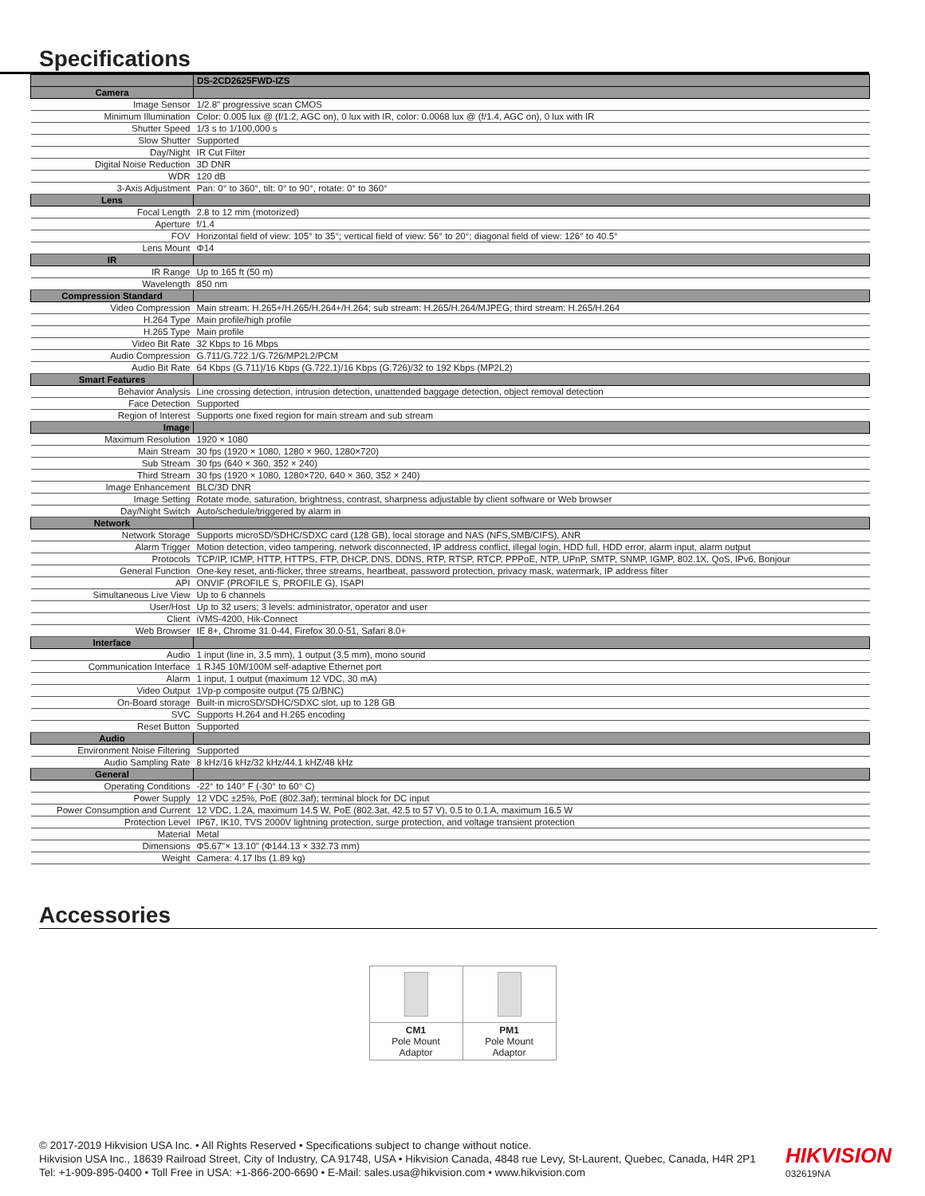Specifications
| | DS-2CD2625FWD-IZS |
| Camera | |
| Image Sensor | 1/2.8" progressive scan CMOS |
| Minimum Illumination | Color: 0.005 lux @ (f/1.2, AGC on), 0 lux with IR, color: 0.0068 lux @ (f/1.4, AGC on), 0 lux with IR |
| Shutter Speed | 1/3 s to 1/100,000 s |
| Slow Shutter | Supported |
| Day/Night | IR Cut Filter |
| Digital Noise Reduction | 3D DNR |
| WDR | 120 dB |
| 3-Axis Adjustment | Pan: 0° to 360°, tilt: 0° to 90°, rotate: 0° to 360° |
| Lens | |
| Focal Length | 2.8 to 12 mm (motorized) |
| Aperture | f/1.4 |
| FOV | Horizontal field of view: 105° to 35°; vertical field of view: 56° to 20°; diagonal field of view: 126° to 40.5° |
| Lens Mount | Φ14 |
| IR | |
| IR Range | Up to 165 ft (50 m) |
| Wavelength | 850 nm |
| Compression Standard | |
| Video Compression | Main stream: H.265+/H.265/H.264+/H.264; sub stream: H.265/H.264/MJPEG; third stream: H.265/H.264 |
| H.264 Type | Main profile/high profile |
| H.265 Type | Main profile |
| Video Bit Rate | 32 Kbps to 16 Mbps |
| Audio Compression | G.711/G.722.1/G.726/MP2L2/PCM |
| Audio Bit Rate | 64 Kbps (G.711)/16 Kbps (G.722.1)/16 Kbps (G.726)/32 to 192 Kbps (MP2L2) |
| Smart Features | |
| Behavior Analysis | Line crossing detection, intrusion detection, unattended baggage detection, object removal detection |
| Face Detection | Supported |
| Region of Interest | Supports one fixed region for main stream and sub stream |
| Image | |
| Maximum Resolution | 1920 × 1080 |
| Main Stream | 30 fps (1920 × 1080, 1280 × 960, 1280×720) |
| Sub Stream | 30 fps (640 × 360, 352 × 240) |
| Third Stream | 30 fps (1920 × 1080, 1280×720, 640 × 360, 352 × 240) |
| Image Enhancement | BLC/3D DNR |
| Image Setting | Rotate mode, saturation, brightness, contrast, sharpness adjustable by client software or Web browser |
| Day/Night Switch | Auto/schedule/triggered by alarm in |
| Network | |
| Network Storage | Supports microSD/SDHC/SDXC card (128 GB), local storage and NAS (NFS,SMB/CIFS), ANR |
| Alarm Trigger | Motion detection, video tampering, network disconnected, IP address conflict, illegal login, HDD full, HDD error, alarm input, alarm output |
| Protocols | TCP/IP, ICMP, HTTP, HTTPS, FTP, DHCP, DNS, DDNS, RTP, RTSP, RTCP, PPPoE, NTP, UPnP, SMTP, SNMP, IGMP, 802.1X, QoS, IPv6, Bonjour |
| General Function | One-key reset, anti-flicker, three streams, heartbeat, password protection, privacy mask, watermark, IP address filter |
| API | ONVIF (PROFILE S, PROFILE G), ISAPI |
| Simultaneous Live View | Up to 6 channels |
| User/Host | Up to 32 users; 3 levels: administrator, operator and user |
| Client | iVMS-4200, Hik-Connect |
| Web Browser | IE 8+, Chrome 31.0-44, Firefox 30.0-51, Safari 8.0+ |
| Interface | |
| Audio | 1 input (line in, 3.5 mm), 1 output (3.5 mm), mono sound |
| Communication Interface | 1 RJ45 10M/100M self-adaptive Ethernet port |
| Alarm | 1 input, 1 output (maximum 12 VDC, 30 mA) |
| Video Output | 1Vp-p composite output (75 Ω/BNC) |
| On-Board storage | Built-in microSD/SDHC/SDXC slot, up to 128 GB |
| SVC | Supports H.264 and H.265 encoding |
| Reset Button | Supported |
| Audio | |
| Environment Noise Filtering | Supported |
| Audio Sampling Rate | 8 kHz/16 kHz/32 kHz/44.1 kHZ/48 kHz |
| General | |
| Operating Conditions | -22° to 140° F (-30° to 60° C) |
| Power Supply | 12 VDC ±25%, PoE (802.3af); terminal block for DC input |
| Power Consumption and Current | 12 VDC, 1.2A, maximum 14.5 W, PoE (802.3at, 42.5 to 57 V), 0.5 to 0.1 A, maximum 16.5 W |
| Protection Level | IP67, IK10, TVS 2000V lightning protection, surge protection, and voltage transient protection |
| Material | Metal |
| Dimensions | Φ5.67"× 13.10" (Φ144.13 × 332.73 mm) |
| Weight | Camera: 4.17 lbs (1.89 kg) |
Accessories
| CM1 Pole Mount Adaptor | PM1 Pole Mount Adaptor |
© 2017-2019 Hikvision USA Inc. • All Rights Reserved • Specifications subject to change without notice.
Hikvision USA Inc., 18639 Railroad Street, City of Industry, CA 91748, USA • Hikvision Canada, 4848 rue Levy, St-Laurent, Quebec, Canada, H4R 2P1
Tel: +1-909-895-0400 • Toll Free in USA: +1-866-200-6690 • E-Mail: sales.usa@hikvision.com • www.hikvision.com
HIKVISION
032619NA